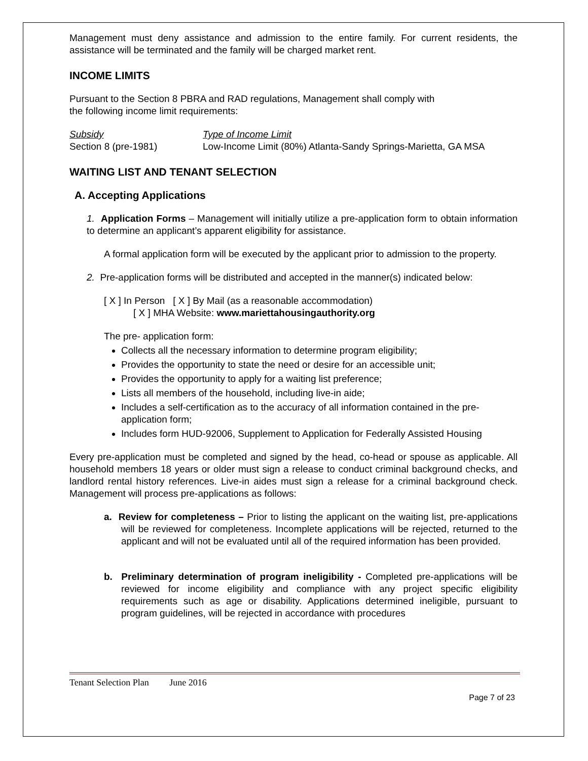Management must deny assistance and admission to the entire family. For current residents, the assistance will be terminated and the family will be charged market rent.
INCOME LIMITS
Pursuant to the Section 8 PBRA and RAD regulations, Management shall comply with
the following income limit requirements:
| Subsidy | Type of Income Limit |
| --- | --- |
| Section 8 (pre-1981) | Low-Income Limit (80%) Atlanta-Sandy Springs-Marietta, GA MSA |
WAITING LIST AND TENANT SELECTION
A. Accepting Applications
1. Application Forms – Management will initially utilize a pre-application form to obtain information to determine an applicant’s apparent eligibility for assistance.
A formal application form will be executed by the applicant prior to admission to the property.
2. Pre-application forms will be distributed and accepted in the manner(s) indicated below:
[ X ] In Person [ X ] By Mail (as a reasonable accommodation)
[ X ] MHA Website: www.mariettahousingauthority.org
The pre- application form:
Collects all the necessary information to determine program eligibility;
Provides the opportunity to state the need or desire for an accessible unit;
Provides the opportunity to apply for a waiting list preference;
Lists all members of the household, including live-in aide;
Includes a self-certification as to the accuracy of all information contained in the pre-application form;
Includes form HUD-92006, Supplement to Application for Federally Assisted Housing
Every pre-application must be completed and signed by the head, co-head or spouse as applicable. All household members 18 years or older must sign a release to conduct criminal background checks, and landlord rental history references. Live-in aides must sign a release for a criminal background check. Management will process pre-applications as follows:
a. Review for completeness – Prior to listing the applicant on the waiting list, pre-applications will be reviewed for completeness. Incomplete applications will be rejected, returned to the applicant and will not be evaluated until all of the required information has been provided.
b. Preliminary determination of program ineligibility - Completed pre-applications will be reviewed for income eligibility and compliance with any project specific eligibility requirements such as age or disability. Applications determined ineligible, pursuant to program guidelines, will be rejected in accordance with procedures
Tenant Selection Plan June 2016
Page 7 of 23